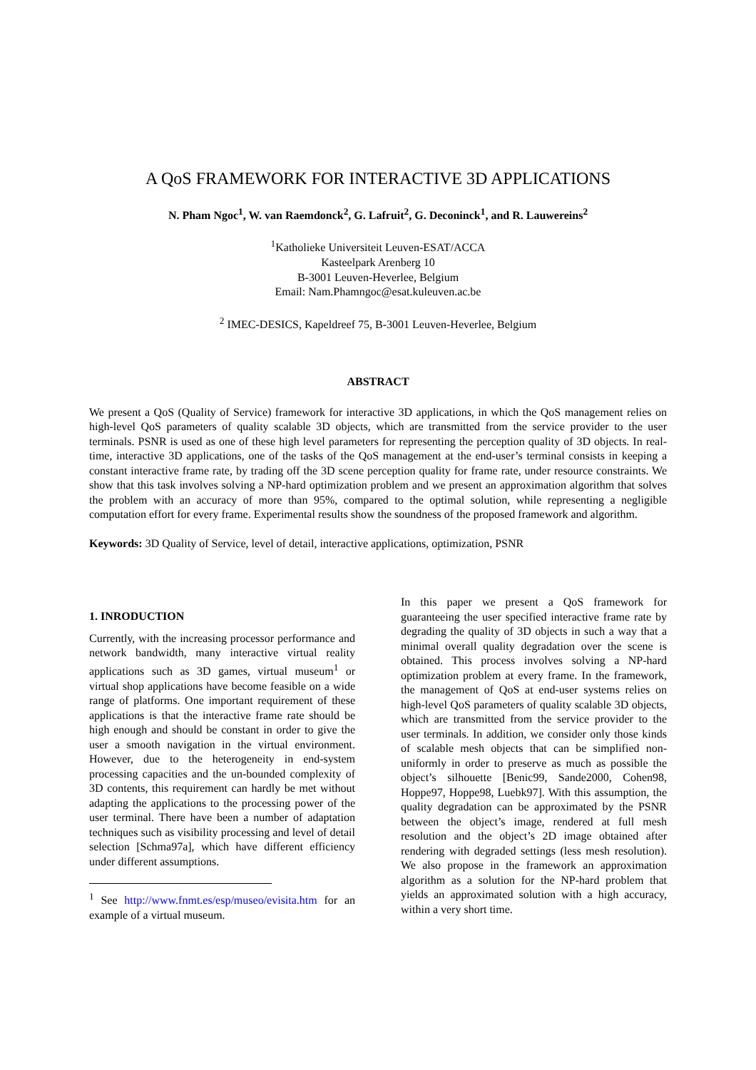A QoS FRAMEWORK FOR INTERACTIVE 3D APPLICATIONS
N. Pham Ngoc<sup>1</sup>, W. van Raemdonck<sup>2</sup>, G. Lafruit<sup>2</sup>, G. Deconinck<sup>1</sup>, and R. Lauwereins<sup>2</sup>
<sup>1</sup> Katholieke Universiteit Leuven-ESAT/ACCA
Kasteelpark Arenberg 10
B-3001 Leuven-Heverlee, Belgium
Email: Nam.Phamngoc@esat.kuleuven.ac.be
<sup>2</sup> IMEC-DESICS, Kapeldreef 75, B-3001 Leuven-Heverlee, Belgium
ABSTRACT
We present a QoS (Quality of Service) framework for interactive 3D applications, in which the QoS management relies on high-level QoS parameters of quality scalable 3D objects, which are transmitted from the service provider to the user terminals. PSNR is used as one of these high level parameters for representing the perception quality of 3D objects. In real-time, interactive 3D applications, one of the tasks of the QoS management at the end-user’s terminal consists in keeping a constant interactive frame rate, by trading off the 3D scene perception quality for frame rate, under resource constraints. We show that this task involves solving a NP-hard optimization problem and we present an approximation algorithm that solves the problem with an accuracy of more than 95%, compared to the optimal solution, while representing a negligible computation effort for every frame. Experimental results show the soundness of the proposed framework and algorithm.
Keywords: 3D Quality of Service, level of detail, interactive applications, optimization, PSNR
1. INRODUCTION
Currently, with the increasing processor performance and network bandwidth, many interactive virtual reality applications such as 3D games, virtual museum<sup>1</sup> or virtual shop applications have become feasible on a wide range of platforms. One important requirement of these applications is that the interactive frame rate should be high enough and should be constant in order to give the user a smooth navigation in the virtual environment. However, due to the heterogeneity in end-system processing capacities and the un-bounded complexity of 3D contents, this requirement can hardly be met without adapting the applications to the processing power of the user terminal. There have been a number of adaptation techniques such as visibility processing and level of detail selection [Schma97a], which have different efficiency under different assumptions.
<sup>1</sup> See http://www.fnmt.es/esp/museo/evisita.htm for an example of a virtual museum.
In this paper we present a QoS framework for guaranteeing the user specified interactive frame rate by degrading the quality of 3D objects in such a way that a minimal overall quality degradation over the scene is obtained. This process involves solving a NP-hard optimization problem at every frame. In the framework, the management of QoS at end-user systems relies on high-level QoS parameters of quality scalable 3D objects, which are transmitted from the service provider to the user terminals. In addition, we consider only those kinds of scalable mesh objects that can be simplified non-uniformly in order to preserve as much as possible the object’s silhouette [Benic99, Sande2000, Cohen98, Hoppe97, Hoppe98, Luebk97]. With this assumption, the quality degradation can be approximated by the PSNR between the object’s image, rendered at full mesh resolution and the object’s 2D image obtained after rendering with degraded settings (less mesh resolution). We also propose in the framework an approximation algorithm as a solution for the NP-hard problem that yields an approximated solution with a high accuracy, within a very short time.